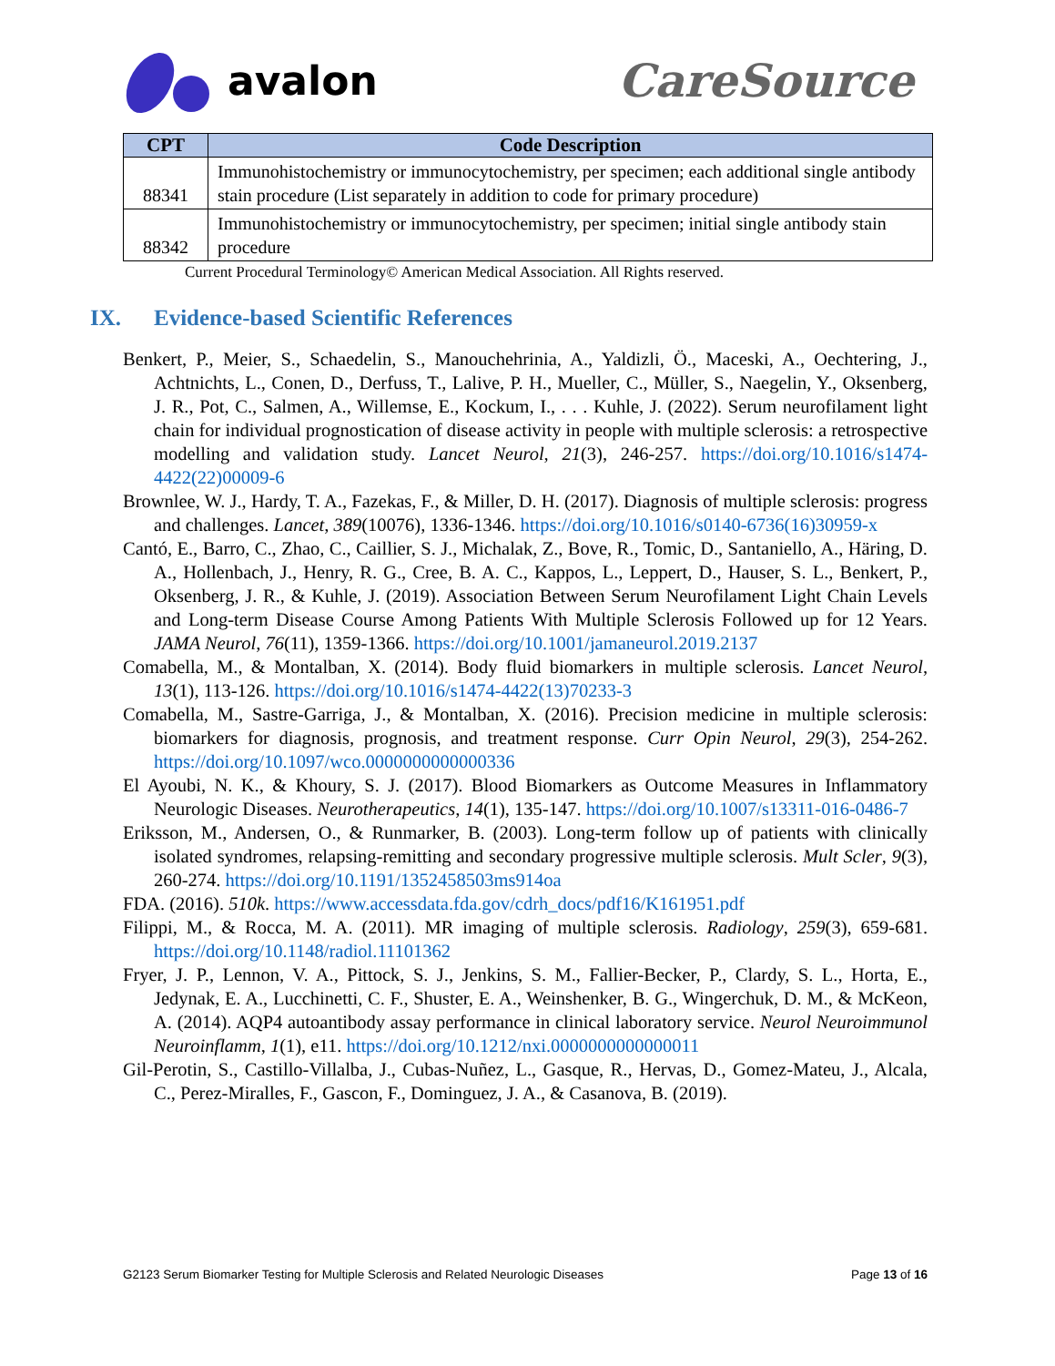avalon CareSource
| CPT | Code Description |
| --- | --- |
| 88341 | Immunohistochemistry or immunocytochemistry, per specimen; each additional single antibody stain procedure (List separately in addition to code for primary procedure) |
| 88342 | Immunohistochemistry or immunocytochemistry, per specimen; initial single antibody stain procedure |
Current Procedural Terminology© American Medical Association. All Rights reserved.
IX. Evidence-based Scientific References
Benkert, P., Meier, S., Schaedelin, S., Manouchehrinia, A., Yaldizli, Ö., Maceski, A., Oechtering, J., Achtnichts, L., Conen, D., Derfuss, T., Lalive, P. H., Mueller, C., Müller, S., Naegelin, Y., Oksenberg, J. R., Pot, C., Salmen, A., Willemse, E., Kockum, I., . . . Kuhle, J. (2022). Serum neurofilament light chain for individual prognostication of disease activity in people with multiple sclerosis: a retrospective modelling and validation study. Lancet Neurol, 21(3), 246-257. https://doi.org/10.1016/s1474-4422(22)00009-6
Brownlee, W. J., Hardy, T. A., Fazekas, F., & Miller, D. H. (2017). Diagnosis of multiple sclerosis: progress and challenges. Lancet, 389(10076), 1336-1346. https://doi.org/10.1016/s0140-6736(16)30959-x
Cantó, E., Barro, C., Zhao, C., Caillier, S. J., Michalak, Z., Bove, R., Tomic, D., Santaniello, A., Häring, D. A., Hollenbach, J., Henry, R. G., Cree, B. A. C., Kappos, L., Leppert, D., Hauser, S. L., Benkert, P., Oksenberg, J. R., & Kuhle, J. (2019). Association Between Serum Neurofilament Light Chain Levels and Long-term Disease Course Among Patients With Multiple Sclerosis Followed up for 12 Years. JAMA Neurol, 76(11), 1359-1366. https://doi.org/10.1001/jamaneurol.2019.2137
Comabella, M., & Montalban, X. (2014). Body fluid biomarkers in multiple sclerosis. Lancet Neurol, 13(1), 113-126. https://doi.org/10.1016/s1474-4422(13)70233-3
Comabella, M., Sastre-Garriga, J., & Montalban, X. (2016). Precision medicine in multiple sclerosis: biomarkers for diagnosis, prognosis, and treatment response. Curr Opin Neurol, 29(3), 254-262. https://doi.org/10.1097/wco.0000000000000336
El Ayoubi, N. K., & Khoury, S. J. (2017). Blood Biomarkers as Outcome Measures in Inflammatory Neurologic Diseases. Neurotherapeutics, 14(1), 135-147. https://doi.org/10.1007/s13311-016-0486-7
Eriksson, M., Andersen, O., & Runmarker, B. (2003). Long-term follow up of patients with clinically isolated syndromes, relapsing-remitting and secondary progressive multiple sclerosis. Mult Scler, 9(3), 260-274. https://doi.org/10.1191/1352458503ms914oa
FDA. (2016). 510k. https://www.accessdata.fda.gov/cdrh_docs/pdf16/K161951.pdf
Filippi, M., & Rocca, M. A. (2011). MR imaging of multiple sclerosis. Radiology, 259(3), 659-681. https://doi.org/10.1148/radiol.11101362
Fryer, J. P., Lennon, V. A., Pittock, S. J., Jenkins, S. M., Fallier-Becker, P., Clardy, S. L., Horta, E., Jedynak, E. A., Lucchinetti, C. F., Shuster, E. A., Weinshenker, B. G., Wingerchuk, D. M., & McKeon, A. (2014). AQP4 autoantibody assay performance in clinical laboratory service. Neurol Neuroimmunol Neuroinflamm, 1(1), e11. https://doi.org/10.1212/nxi.0000000000000011
Gil-Perotin, S., Castillo-Villalba, J., Cubas-Nuñez, L., Gasque, R., Hervas, D., Gomez-Mateu, J., Alcala, C., Perez-Miralles, F., Gascon, F., Dominguez, J. A., & Casanova, B. (2019).
G2123 Serum Biomarker Testing for Multiple Sclerosis and Related Neurologic Diseases Page 13 of 16